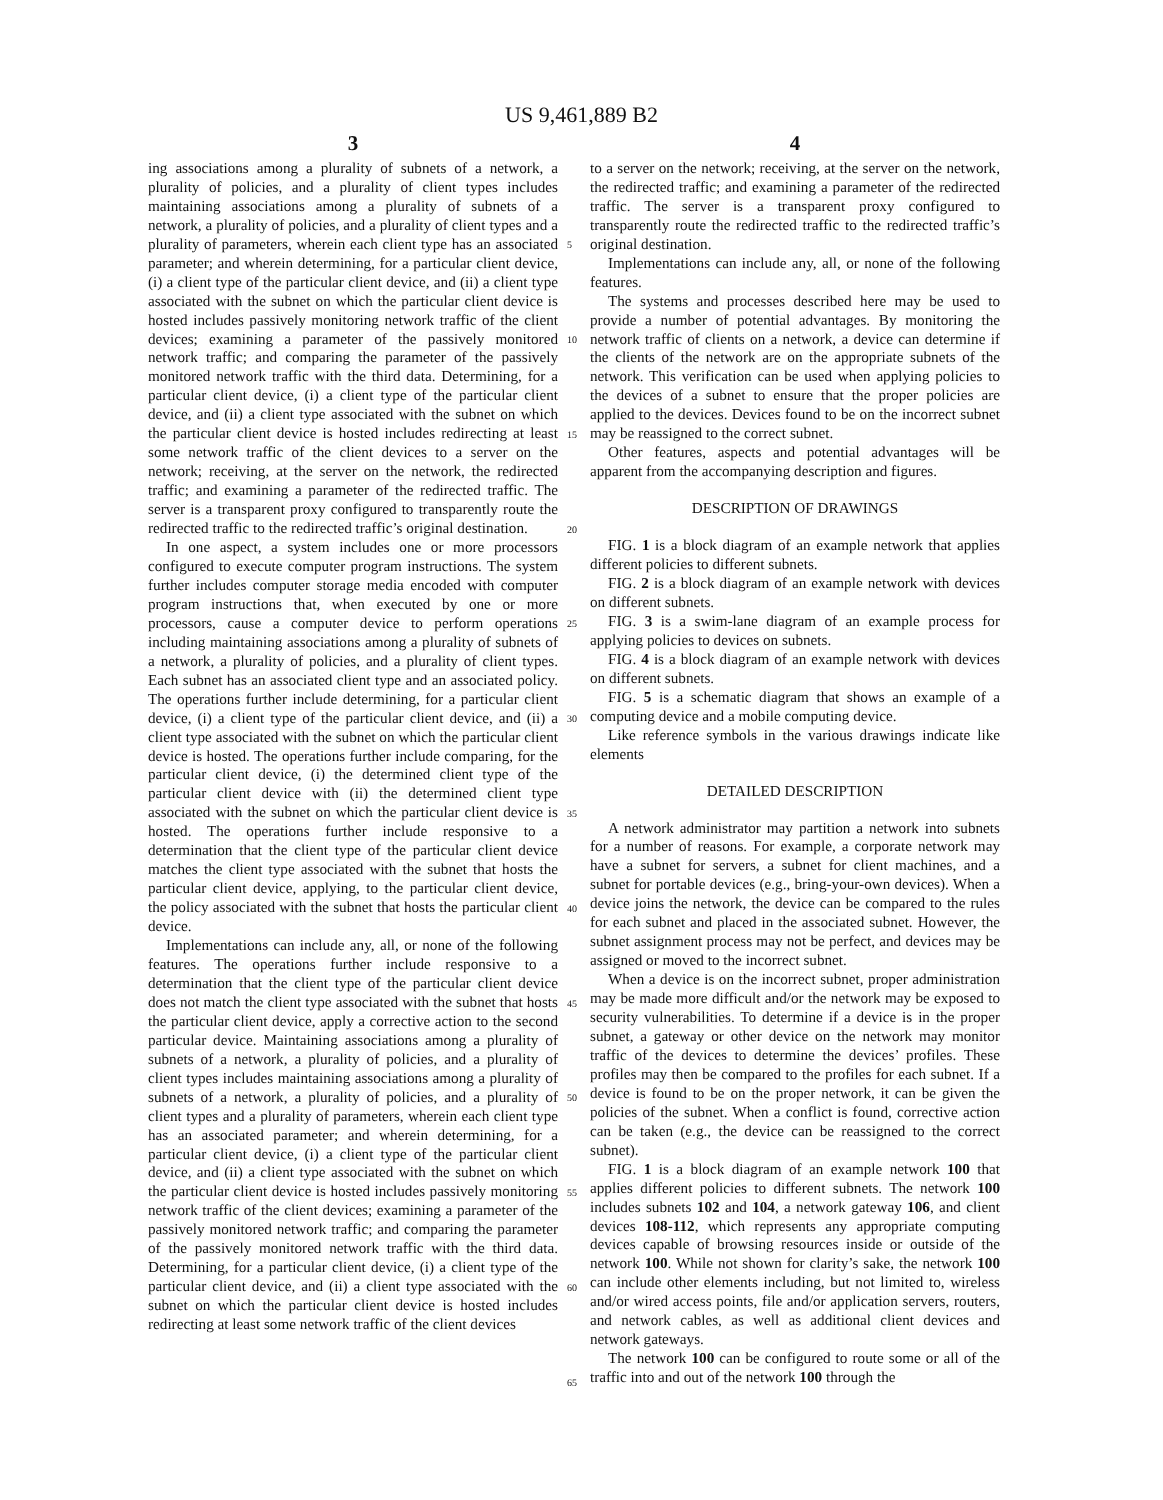US 9,461,889 B2
3
ing associations among a plurality of subnets of a network, a plurality of policies, and a plurality of client types includes maintaining associations among a plurality of subnets of a network, a plurality of policies, and a plurality of client types and a plurality of parameters, wherein each client type has an associated parameter; and wherein determining, for a particular client device, (i) a client type of the particular client device, and (ii) a client type associated with the subnet on which the particular client device is hosted includes passively monitoring network traffic of the client devices; examining a parameter of the passively monitored network traffic; and comparing the parameter of the passively monitored network traffic with the third data. Determining, for a particular client device, (i) a client type of the particular client device, and (ii) a client type associated with the subnet on which the particular client device is hosted includes redirecting at least some network traffic of the client devices to a server on the network; receiving, at the server on the network, the redirected traffic; and examining a parameter of the redirected traffic. The server is a transparent proxy configured to transparently route the redirected traffic to the redirected traffic’s original destination.
In one aspect, a system includes one or more processors configured to execute computer program instructions. The system further includes computer storage media encoded with computer program instructions that, when executed by one or more processors, cause a computer device to perform operations including maintaining associations among a plurality of subnets of a network, a plurality of policies, and a plurality of client types. Each subnet has an associated client type and an associated policy. The operations further include determining, for a particular client device, (i) a client type of the particular client device, and (ii) a client type associated with the subnet on which the particular client device is hosted. The operations further include comparing, for the particular client device, (i) the determined client type of the particular client device with (ii) the determined client type associated with the subnet on which the particular client device is hosted. The operations further include responsive to a determination that the client type of the particular client device matches the client type associated with the subnet that hosts the particular client device, applying, to the particular client device, the policy associated with the subnet that hosts the particular client device.
Implementations can include any, all, or none of the following features. The operations further include responsive to a determination that the client type of the particular client device does not match the client type associated with the subnet that hosts the particular client device, apply a corrective action to the second particular device. Maintaining associations among a plurality of subnets of a network, a plurality of policies, and a plurality of client types includes maintaining associations among a plurality of subnets of a network, a plurality of policies, and a plurality of client types and a plurality of parameters, wherein each client type has an associated parameter; and wherein determining, for a particular client device, (i) a client type of the particular client device, and (ii) a client type associated with the subnet on which the particular client device is hosted includes passively monitoring network traffic of the client devices; examining a parameter of the passively monitored network traffic; and comparing the parameter of the passively monitored network traffic with the third data. Determining, for a particular client device, (i) a client type of the particular client device, and (ii) a client type associated with the subnet on which the particular client device is hosted includes redirecting at least some network traffic of the client devices
5
10
15
20
25
30
35
40
45
50
55
60
65
4
to a server on the network; receiving, at the server on the network, the redirected traffic; and examining a parameter of the redirected traffic. The server is a transparent proxy configured to transparently route the redirected traffic to the redirected traffic’s original destination.
Implementations can include any, all, or none of the following features.
The systems and processes described here may be used to provide a number of potential advantages. By monitoring the network traffic of clients on a network, a device can determine if the clients of the network are on the appropriate subnets of the network. This verification can be used when applying policies to the devices of a subnet to ensure that the proper policies are applied to the devices. Devices found to be on the incorrect subnet may be reassigned to the correct subnet.
Other features, aspects and potential advantages will be apparent from the accompanying description and figures.
DESCRIPTION OF DRAWINGS
FIG. 1 is a block diagram of an example network that applies different policies to different subnets.
FIG. 2 is a block diagram of an example network with devices on different subnets.
FIG. 3 is a swim-lane diagram of an example process for applying policies to devices on subnets.
FIG. 4 is a block diagram of an example network with devices on different subnets.
FIG. 5 is a schematic diagram that shows an example of a computing device and a mobile computing device.
Like reference symbols in the various drawings indicate like elements
DETAILED DESCRIPTION
A network administrator may partition a network into subnets for a number of reasons. For example, a corporate network may have a subnet for servers, a subnet for client machines, and a subnet for portable devices (e.g., bring-your-own devices). When a device joins the network, the device can be compared to the rules for each subnet and placed in the associated subnet. However, the subnet assignment process may not be perfect, and devices may be assigned or moved to the incorrect subnet.
When a device is on the incorrect subnet, proper administration may be made more difficult and/or the network may be exposed to security vulnerabilities. To determine if a device is in the proper subnet, a gateway or other device on the network may monitor traffic of the devices to determine the devices’ profiles. These profiles may then be compared to the profiles for each subnet. If a device is found to be on the proper network, it can be given the policies of the subnet. When a conflict is found, corrective action can be taken (e.g., the device can be reassigned to the correct subnet).
FIG. 1 is a block diagram of an example network 100 that applies different policies to different subnets. The network 100 includes subnets 102 and 104, a network gateway 106, and client devices 108-112, which represents any appropriate computing devices capable of browsing resources inside or outside of the network 100. While not shown for clarity’s sake, the network 100 can include other elements including, but not limited to, wireless and/or wired access points, file and/or application servers, routers, and network cables, as well as additional client devices and network gateways.
The network 100 can be configured to route some or all of the traffic into and out of the network 100 through the